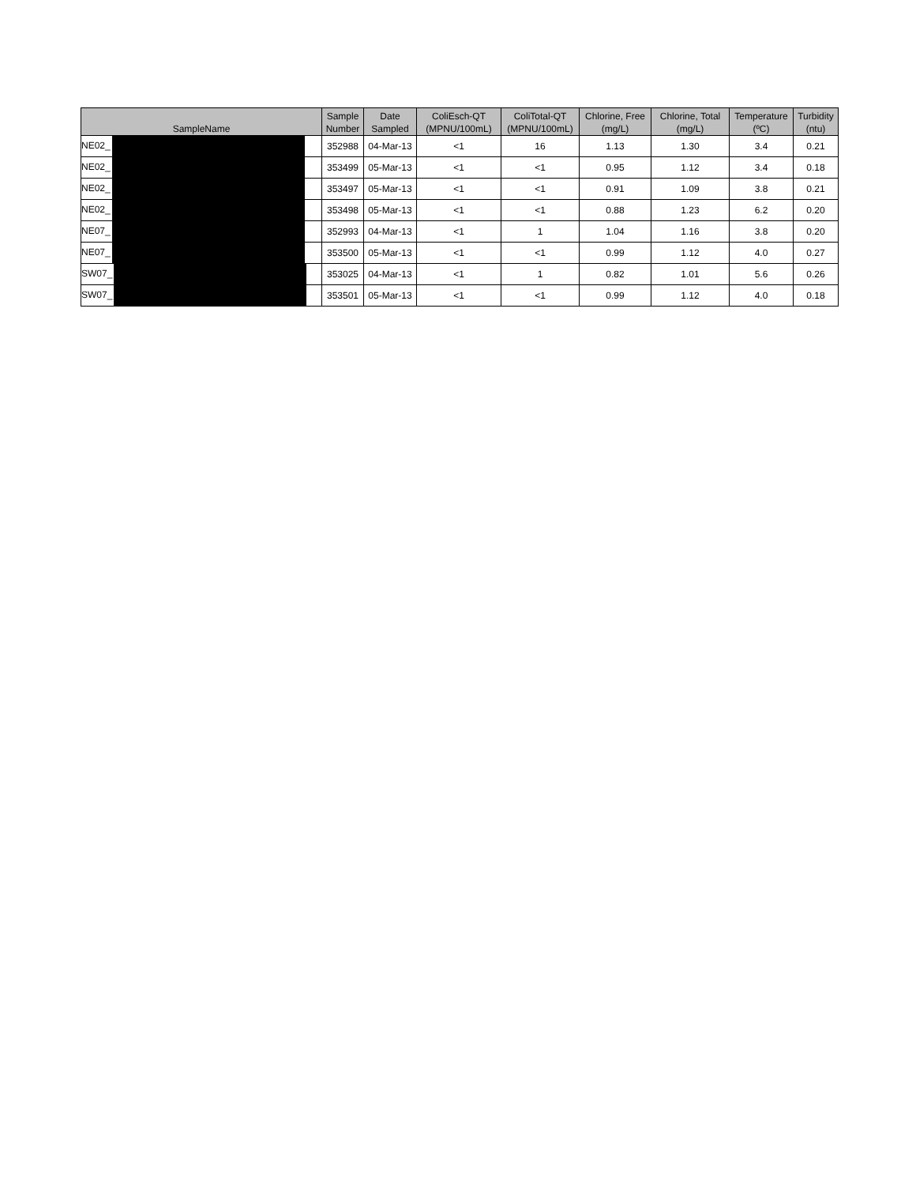| SampleName | Sample Number | Date Sampled | ColiEsch-QT (MPNU/100mL) | ColiTotal-QT (MPNU/100mL) | Chlorine, Free (mg/L) | Chlorine, Total (mg/L) | Temperature (ºC) | Turbidity (ntu) |
| --- | --- | --- | --- | --- | --- | --- | --- | --- |
| NE02_ | 352988 | 04-Mar-13 | <1 | 16 | 1.13 | 1.30 | 3.4 | 0.21 |
| NE02_ | 353499 | 05-Mar-13 | <1 | <1 | 0.95 | 1.12 | 3.4 | 0.18 |
| NE02_ | 353497 | 05-Mar-13 | <1 | <1 | 0.91 | 1.09 | 3.8 | 0.21 |
| NE02_ | 353498 | 05-Mar-13 | <1 | <1 | 0.88 | 1.23 | 6.2 | 0.20 |
| NE07_ | 352993 | 04-Mar-13 | <1 | 1 | 1.04 | 1.16 | 3.8 | 0.20 |
| NE07_ | 353500 | 05-Mar-13 | <1 | <1 | 0.99 | 1.12 | 4.0 | 0.27 |
| SW07_ | 353025 | 04-Mar-13 | <1 | 1 | 0.82 | 1.01 | 5.6 | 0.26 |
| SW07_ | 353501 | 05-Mar-13 | <1 | <1 | 0.99 | 1.12 | 4.0 | 0.18 |